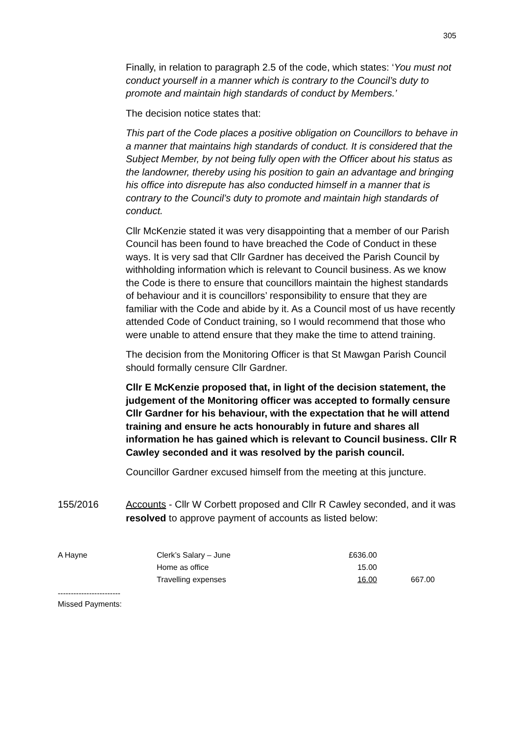305
Finally, in relation to paragraph 2.5 of the code, which states: ‘You must not conduct yourself in a manner which is contrary to the Council’s duty to promote and maintain high standards of conduct by Members.’
The decision notice states that:
This part of the Code places a positive obligation on Councillors to behave in a manner that maintains high standards of conduct. It is considered that the Subject Member, by not being fully open with the Officer about his status as the landowner, thereby using his position to gain an advantage and bringing his office into disrepute has also conducted himself in a manner that is contrary to the Council’s duty to promote and maintain high standards of conduct.
Cllr McKenzie stated it was very disappointing that a member of our Parish Council has been found to have breached the Code of Conduct in these ways. It is very sad that Cllr Gardner has deceived the Parish Council by withholding information which is relevant to Council business. As we know the Code is there to ensure that councillors maintain the highest standards of behaviour and it is councillors’ responsibility to ensure that they are familiar with the Code and abide by it. As a Council most of us have recently attended Code of Conduct training, so I would recommend that those who were unable to attend ensure that they make the time to attend training.
The decision from the Monitoring Officer is that St Mawgan Parish Council should formally censure Cllr Gardner.
Cllr E McKenzie proposed that, in light of the decision statement, the judgement of the Monitoring officer was accepted to formally censure Cllr Gardner for his behaviour, with the expectation that he will attend training and ensure he acts honourably in future and shares all information he has gained which is relevant to Council business. Cllr R Cawley seconded and it was resolved by the parish council.
Councillor Gardner excused himself from the meeting at this juncture.
155/2016 Accounts - Cllr W Corbett proposed and Cllr R Cawley seconded, and it was resolved to approve payment of accounts as listed below:
| A Hayne | Clerk’s Salary – June | £636.00 | |
| | Home as office | 15.00 | |
| | Travelling expenses | 16.00 | 667.00 |
------------------------
Missed Payments: